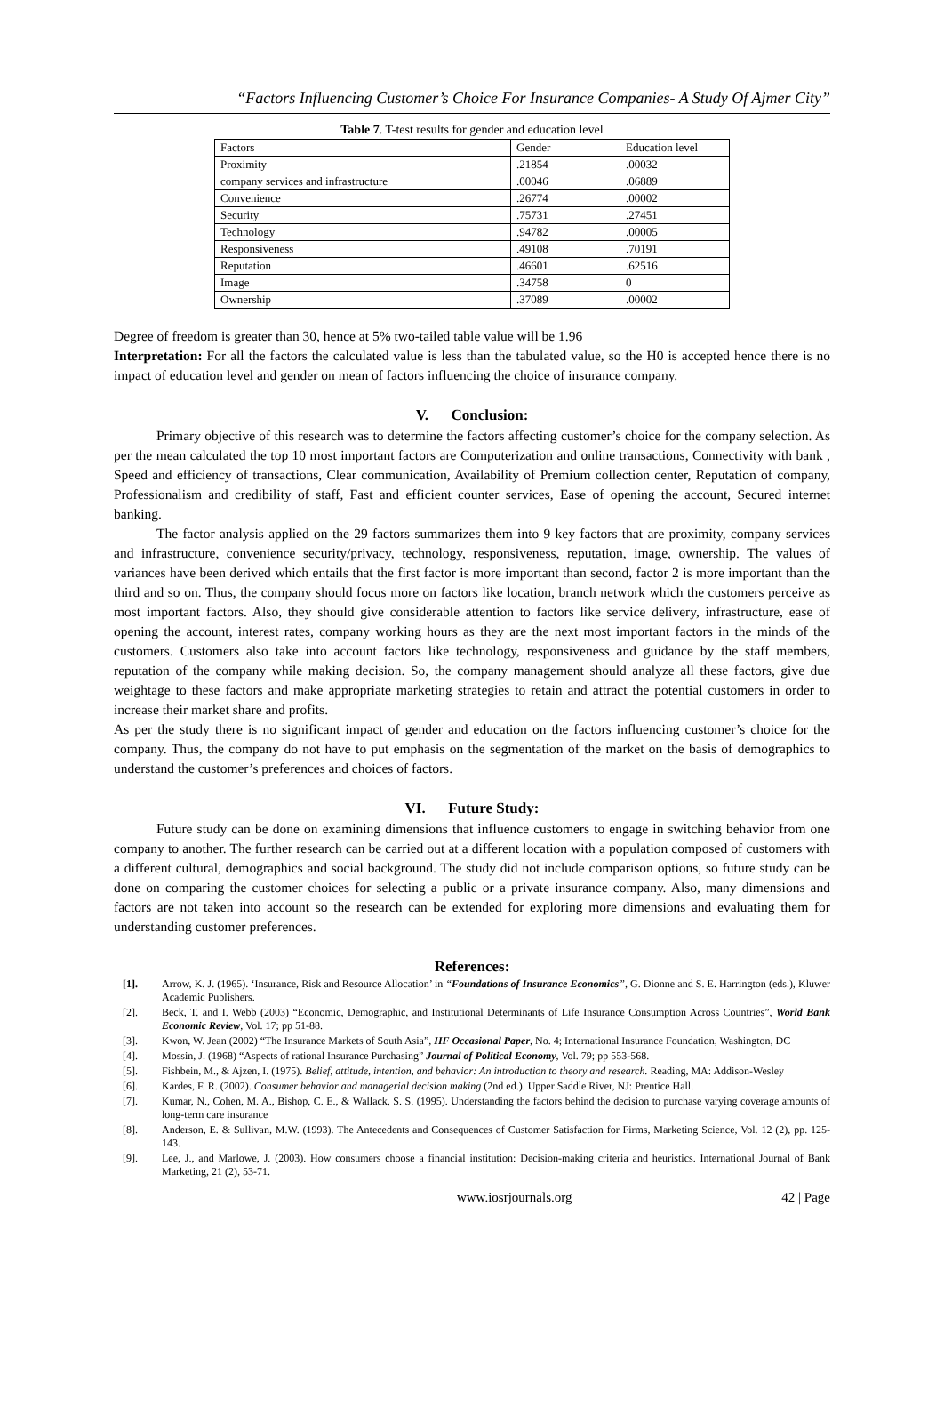“Factors Influencing Customer’s Choice For Insurance Companies- A Study Of Ajmer City”
Table 7. T-test results for gender and education level
| Factors | Gender | Education level |
| Proximity | .21854 | .00032 |
| company services and infrastructure | .00046 | .06889 |
| Convenience | .26774 | .00002 |
| Security | .75731 | .27451 |
| Technology | .94782 | .00005 |
| Responsiveness | .49108 | .70191 |
| Reputation | .46601 | .62516 |
| Image | .34758 | 0 |
| Ownership | .37089 | .00002 |
Degree of freedom is greater than 30, hence at 5% two-tailed table value will be 1.96
Interpretation: For all the factors the calculated value is less than the tabulated value, so the H0 is accepted hence there is no impact of education level and gender on mean of factors influencing the choice of insurance company.
V. Conclusion:
Primary objective of this research was to determine the factors affecting customer’s choice for the company selection. As per the mean calculated the top 10 most important factors are Computerization and online transactions, Connectivity with bank , Speed and efficiency of transactions, Clear communication, Availability of Premium collection center, Reputation of company, Professionalism and credibility of staff, Fast and efficient counter services, Ease of opening the account, Secured internet banking.
The factor analysis applied on the 29 factors summarizes them into 9 key factors that are proximity, company services and infrastructure, convenience security/privacy, technology, responsiveness, reputation, image, ownership. The values of variances have been derived which entails that the first factor is more important than second, factor 2 is more important than the third and so on. Thus, the company should focus more on factors like location, branch network which the customers perceive as most important factors. Also, they should give considerable attention to factors like service delivery, infrastructure, ease of opening the account, interest rates, company working hours as they are the next most important factors in the minds of the customers. Customers also take into account factors like technology, responsiveness and guidance by the staff members, reputation of the company while making decision. So, the company management should analyze all these factors, give due weightage to these factors and make appropriate marketing strategies to retain and attract the potential customers in order to increase their market share and profits.
As per the study there is no significant impact of gender and education on the factors influencing customer’s choice for the company. Thus, the company do not have to put emphasis on the segmentation of the market on the basis of demographics to understand the customer’s preferences and choices of factors.
VI. Future Study:
Future study can be done on examining dimensions that influence customers to engage in switching behavior from one company to another. The further research can be carried out at a different location with a population composed of customers with a different cultural, demographics and social background. The study did not include comparison options, so future study can be done on comparing the customer choices for selecting a public or a private insurance company. Also, many dimensions and factors are not taken into account so the research can be extended for exploring more dimensions and evaluating them for understanding customer preferences.
References:
[1]. Arrow, K. J. (1965). ‘Insurance, Risk and Resource Allocation’ in “Foundations of Insurance Economics”, G. Dionne and S. E. Harrington (eds.), Kluwer Academic Publishers.
[2]. Beck, T. and I. Webb (2003) “Economic, Demographic, and Institutional Determinants of Life Insurance Consumption Across Countries”, World Bank Economic Review, Vol. 17; pp 51-88.
[3]. Kwon, W. Jean (2002) “The Insurance Markets of South Asia”, IIF Occasional Paper, No. 4; International Insurance Foundation, Washington, DC
[4]. Mossin, J. (1968) “Aspects of rational Insurance Purchasing” Journal of Political Economy, Vol. 79; pp 553-568.
[5]. Fishbein, M., & Ajzen, I. (1975). Belief, attitude, intention, and behavior: An introduction to theory and research. Reading, MA: Addison-Wesley
[6]. Kardes, F. R. (2002). Consumer behavior and managerial decision making (2nd ed.). Upper Saddle River, NJ: Prentice Hall.
[7]. Kumar, N., Cohen, M. A., Bishop, C. E., & Wallack, S. S. (1995). Understanding the factors behind the decision to purchase varying coverage amounts of long-term care insurance
[8]. Anderson, E. & Sullivan, M.W. (1993). The Antecedents and Consequences of Customer Satisfaction for Firms, Marketing Science, Vol. 12 (2), pp. 125-143.
[9]. Lee, J., and Marlowe, J. (2003). How consumers choose a financial institution: Decision-making criteria and heuristics. International Journal of Bank Marketing, 21 (2), 53-71.
www.iosrjournals.org 42 | Page